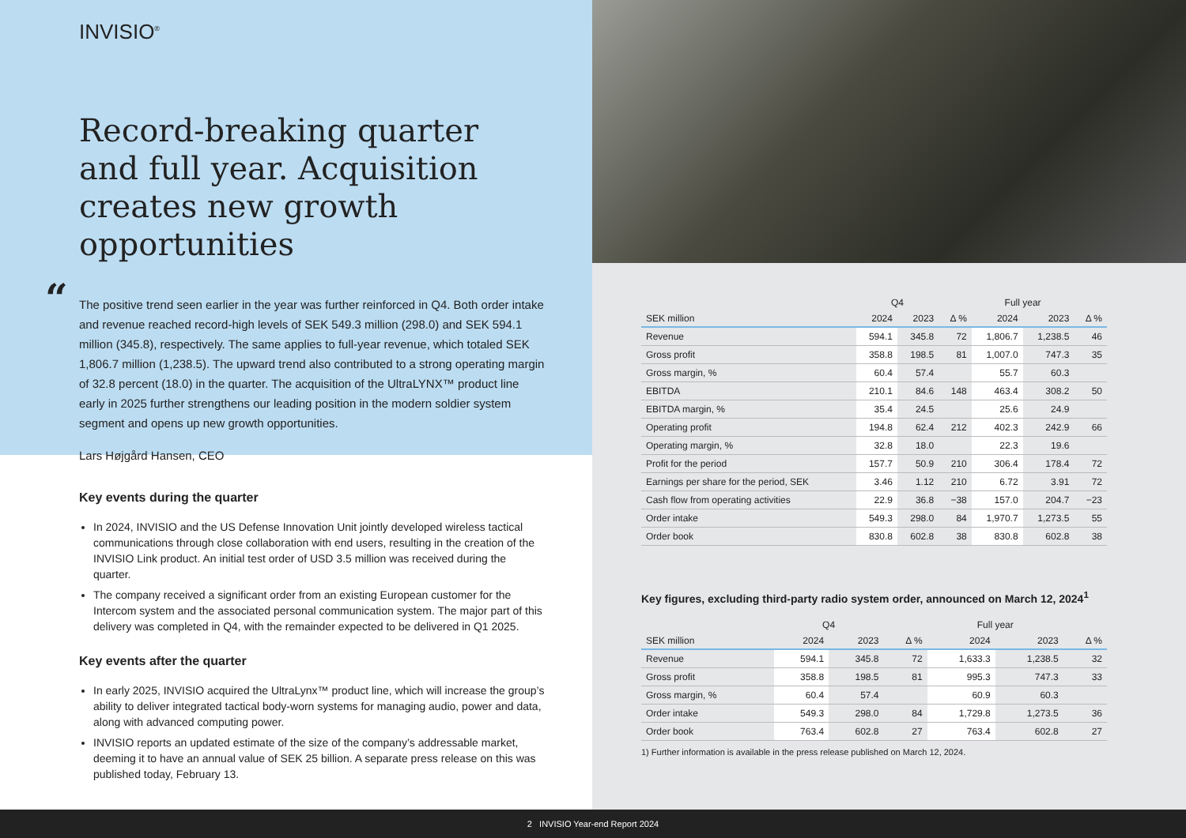INVISIO<sup>®</sup>
Record-breaking quarter and full year. Acquisition creates new growth opportunities
“The positive trend seen earlier in the year was further reinforced in Q4. Both order intake and revenue reached record-high levels of SEK 549.3 million (298.0) and SEK 594.1 million (345.8), respectively. The same applies to full-year revenue, which totaled SEK 1,806.7 million (1,238.5). The upward trend also contributed to a strong operating margin of 32.8 percent (18.0) in the quarter. The acquisition of the UltraLYNX™ product line early in 2025 further strengthens our leading position in the modern soldier system segment and opens up new growth opportunities.
Lars Højgård Hansen, CEO
Key events during the quarter
In 2024, INVISIO and the US Defense Innovation Unit jointly developed wireless tactical communications through close collaboration with end users, resulting in the creation of the INVISIO Link product. An initial test order of USD 3.5 million was received during the quarter.
The company received a significant order from an existing European customer for the Intercom system and the associated personal communication system. The major part of this delivery was completed in Q4, with the remainder expected to be delivered in Q1 2025.
Key events after the quarter
In early 2025, INVISIO acquired the UltraLynx™ product line, which will increase the group’s ability to deliver integrated tactical body-worn systems for managing audio, power and data, along with advanced computing power.
INVISIO reports an updated estimate of the size of the company’s addressable market, deeming it to have an annual value of SEK 25 billion. A separate press release on this was published today, February 13.
| | Q4 | | | Full year | | |
| --- | --- | --- | --- | --- | --- | --- |
| SEK million | 2024 | 2023 | Δ % | 2024 | 2023 | Δ % |
| Revenue | 594.1 | 345.8 | 72 | 1,806.7 | 1,238.5 | 46 |
| Gross profit | 358.8 | 198.5 | 81 | 1,007.0 | 747.3 | 35 |
| Gross margin, % | 60.4 | 57.4 | | 55.7 | 60.3 | |
| EBITDA | 210.1 | 84.6 | 148 | 463.4 | 308.2 | 50 |
| EBITDA margin, % | 35.4 | 24.5 | | 25.6 | 24.9 | |
| Operating profit | 194.8 | 62.4 | 212 | 402.3 | 242.9 | 66 |
| Operating margin, % | 32.8 | 18.0 | | 22.3 | 19.6 | |
| Profit for the period | 157.7 | 50.9 | 210 | 306.4 | 178.4 | 72 |
| Earnings per share for the period, SEK | 3.46 | 1.12 | 210 | 6.72 | 3.91 | 72 |
| Cash flow from operating activities | 22.9 | 36.8 | −38 | 157.0 | 204.7 | −23 |
| Order intake | 549.3 | 298.0 | 84 | 1,970.7 | 1,273.5 | 55 |
| Order book | 830.8 | 602.8 | 38 | 830.8 | 602.8 | 38 |
Key figures, excluding third-party radio system order, announced on March 12, 2024<sup>1</sup>
| | Q4 | | | Full year | | |
| --- | --- | --- | --- | --- | --- | --- |
| SEK million | 2024 | 2023 | Δ % | 2024 | 2023 | Δ % |
| Revenue | 594.1 | 345.8 | 72 | 1,633.3 | 1,238.5 | 32 |
| Gross profit | 358.8 | 198.5 | 81 | 995.3 | 747.3 | 33 |
| Gross margin, % | 60.4 | 57.4 | | 60.9 | 60.3 | |
| Order intake | 549.3 | 298.0 | 84 | 1,729.8 | 1,273.5 | 36 |
| Order book | 763.4 | 602.8 | 27 | 763.4 | 602.8 | 27 |
1) Further information is available in the press release published on March 12, 2024.
2 INVISIO Year-end Report 2024